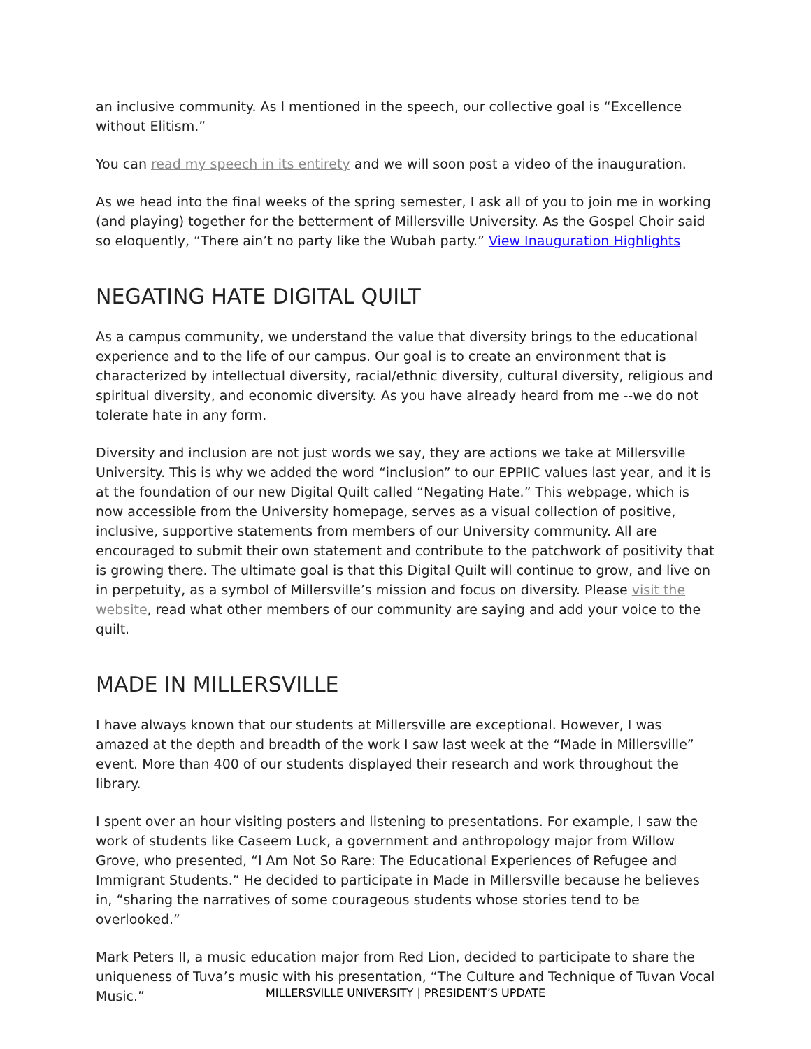an inclusive community. As I mentioned in the speech, our collective goal is “Excellence without Elitism.”
You can read my speech in its entirety and we will soon post a video of the inauguration.
As we head into the final weeks of the spring semester, I ask all of you to join me in working (and playing) together for the betterment of Millersville University. As the Gospel Choir said so eloquently, “There ain’t no party like the Wubah party.” View Inauguration Highlights
NEGATING HATE DIGITAL QUILT
As a campus community, we understand the value that diversity brings to the educational experience and to the life of our campus. Our goal is to create an environment that is characterized by intellectual diversity, racial/ethnic diversity, cultural diversity, religious and spiritual diversity, and economic diversity. As you have already heard from me --we do not tolerate hate in any form.
Diversity and inclusion are not just words we say, they are actions we take at Millersville University. This is why we added the word “inclusion” to our EPPIIC values last year, and it is at the foundation of our new Digital Quilt called “Negating Hate.” This webpage, which is now accessible from the University homepage, serves as a visual collection of positive, inclusive, supportive statements from members of our University community. All are encouraged to submit their own statement and contribute to the patchwork of positivity that is growing there. The ultimate goal is that this Digital Quilt will continue to grow, and live on in perpetuity, as a symbol of Millersville’s mission and focus on diversity. Please visit the website, read what other members of our community are saying and add your voice to the quilt.
MADE IN MILLERSVILLE
I have always known that our students at Millersville are exceptional. However, I was amazed at the depth and breadth of the work I saw last week at the “Made in Millersville” event. More than 400 of our students displayed their research and work throughout the library.
I spent over an hour visiting posters and listening to presentations. For example, I saw the work of students like Caseem Luck, a government and anthropology major from Willow Grove, who presented, “I Am Not So Rare: The Educational Experiences of Refugee and Immigrant Students.” He decided to participate in Made in Millersville because he believes in, “sharing the narratives of some courageous students whose stories tend to be overlooked.”
Mark Peters II, a music education major from Red Lion, decided to participate to share the uniqueness of Tuva’s music with his presentation, “The Culture and Technique of Tuvan Vocal Music.”
MILLERSVILLE UNIVERSITY | PRESIDENT’S UPDATE